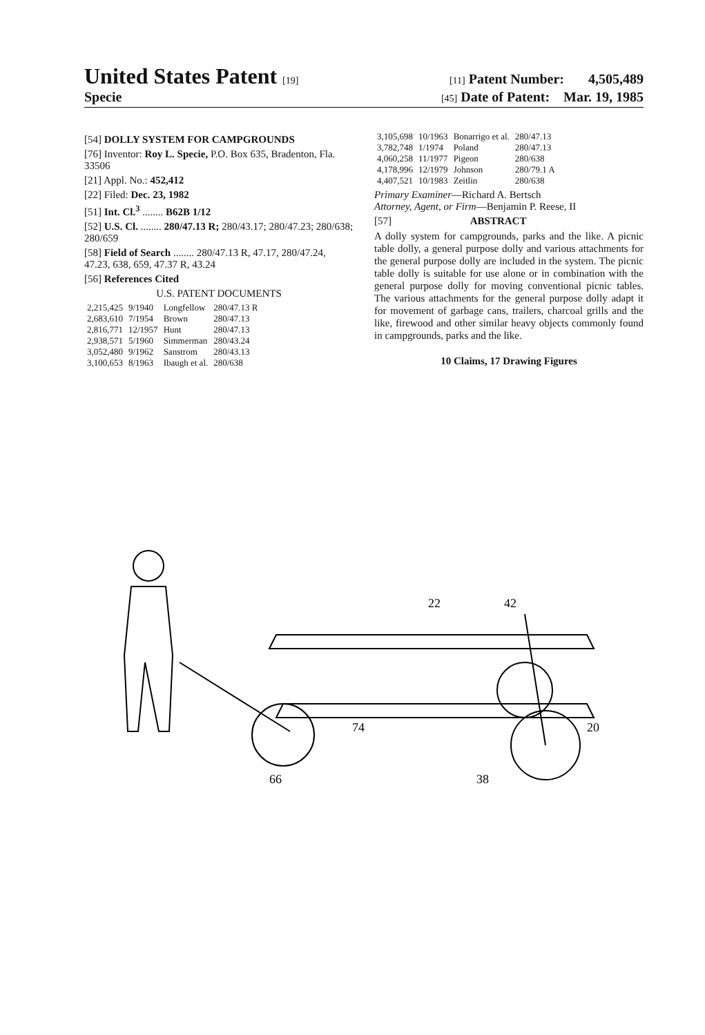United States Patent [19] [11] Patent Number: 4,505,489
Specie [45] Date of Patent: Mar. 19, 1985
[54] DOLLY SYSTEM FOR CAMPGROUNDS
[76] Inventor: Roy L. Specie, P.O. Box 635, Bradenton, Fla. 33506
[21] Appl. No.: 452,412
[22] Filed: Dec. 23, 1982
[51] Int. Cl.<sup>3</sup> ........ B62B 1/12
[52] U.S. Cl. ........ 280/47.13 R; 280/43.17; 280/47.23; 280/638; 280/659
[58] Field of Search ........ 280/47.13 R, 47.17, 280/47.24, 47.23, 638, 659, 47.37 R, 43.24
[56] References Cited
U.S. PATENT DOCUMENTS
| 2,215,425 | 9/1940 | Longfellow | 280/47.13 R |
| 2,683,610 | 7/1954 | Brown | 280/47.13 |
| 2,816,771 | 12/1957 | Hunt | 280/47.13 |
| 2,938,571 | 5/1960 | Simmerman | 280/43.24 |
| 3,052,480 | 9/1962 | Sanstrom | 280/43.13 |
| 3,100,653 | 8/1963 | Ibaugh et al. | 280/638 |
| 3,105,698 | 10/1963 | Bonarrigo et al. | 280/47.13 |
| 3,782,748 | 1/1974 | Poland | 280/47.13 |
| 4,060,258 | 11/1977 | Pigeon | 280/638 |
| 4,178,996 | 12/1979 | Johnson | 280/79.1 A |
| 4,407,521 | 10/1983 | Zeitlin | 280/638 |
Primary Examiner—Richard A. Bertsch
Attorney, Agent, or Firm—Benjamin P. Reese, II
[57] ABSTRACT
A dolly system for campgrounds, parks and the like. A picnic table dolly, a general purpose dolly and various attachments for the general purpose dolly are included in the system. The picnic table dolly is suitable for use alone or in combination with the general purpose dolly for moving conventional picnic tables. The various attachments for the general purpose dolly adapt it for movement of garbage cans, trailers, charcoal grills and the like, firewood and other similar heavy objects commonly found in campgrounds, parks and the like.
10 Claims, 17 Drawing Figures
22
42
20
74
66
38